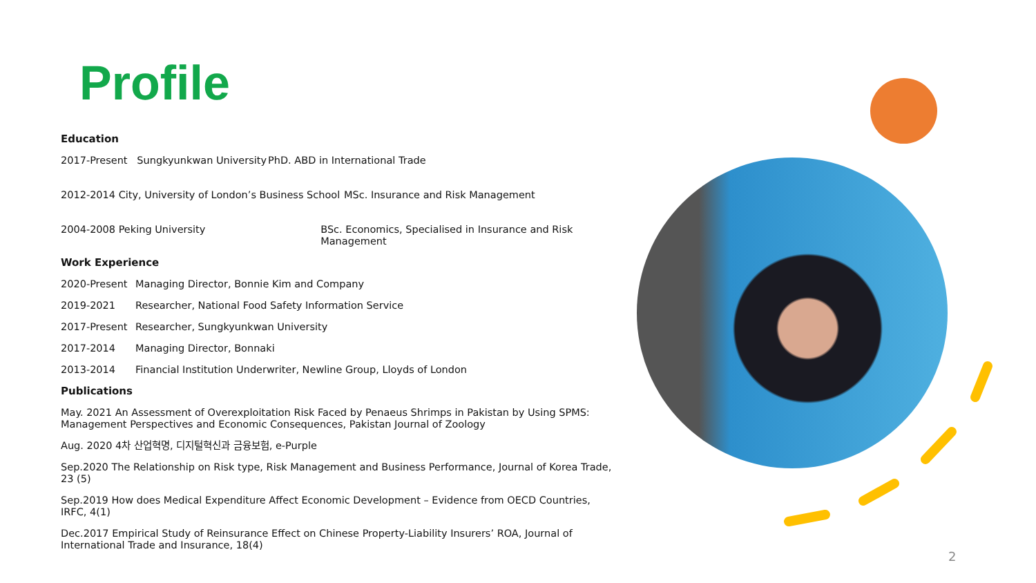Profile
Education
2017-Present Sungkyunkwan University PhD. ABD in International Trade
2012-2014 City, University of London’s Business School MSc. Insurance and Risk Management
2004-2008 Peking University BSc. Economics, Specialised in Insurance and Risk Management
Work Experience
2020-Present Managing Director, Bonnie Kim and Company
2019-2021 Researcher, National Food Safety Information Service
2017-Present Researcher, Sungkyunkwan University
2017-2014 Managing Director, Bonnaki
2013-2014 Financial Institution Underwriter, Newline Group, Lloyds of London
Publications
May. 2021 An Assessment of Overexploitation Risk Faced by Penaeus Shrimps in Pakistan by Using SPMS: Management Perspectives and Economic Consequences, Pakistan Journal of Zoology
Aug. 2020 4차 산업혁명, 디지털혁신과 금융보험, e-Purple
Sep.2020 The Relationship on Risk type, Risk Management and Business Performance, Journal of Korea Trade, 23 (5)
Sep.2019 How does Medical Expenditure Affect Economic Development – Evidence from OECD Countries, IRFC, 4(1)
Dec.2017 Empirical Study of Reinsurance Effect on Chinese Property-Liability Insurers’ ROA, Journal of International Trade and Insurance, 18(4)
2